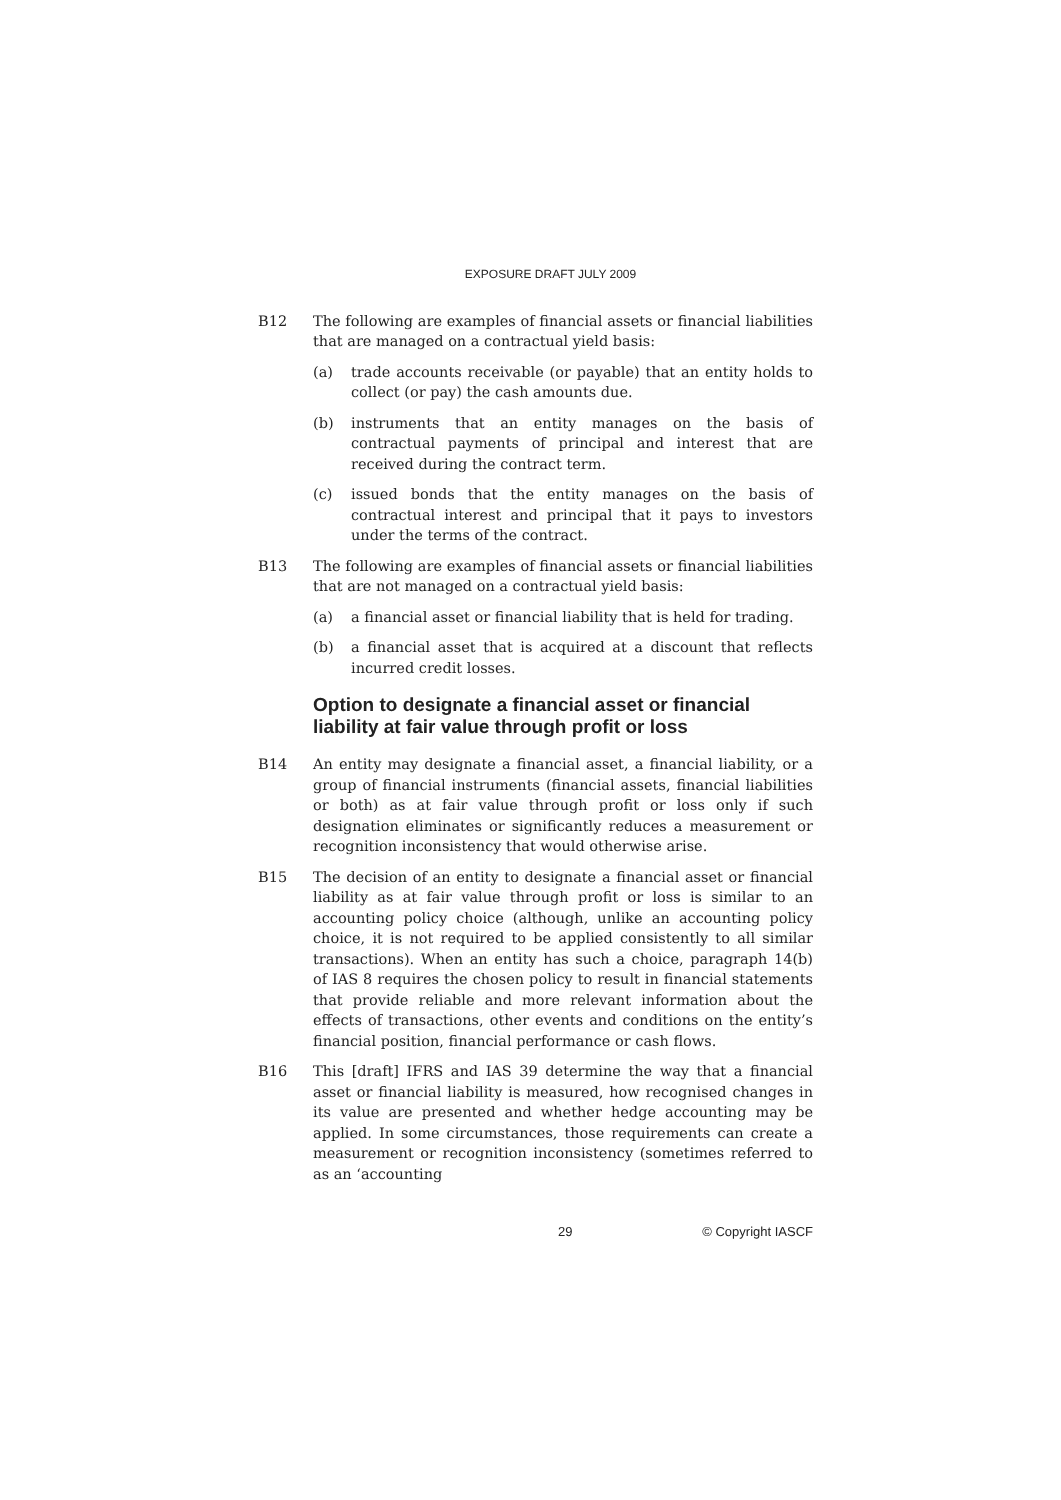EXPOSURE DRAFT JULY 2009
B12 The following are examples of financial assets or financial liabilities that are managed on a contractual yield basis:
(a) trade accounts receivable (or payable) that an entity holds to collect (or pay) the cash amounts due.
(b) instruments that an entity manages on the basis of contractual payments of principal and interest that are received during the contract term.
(c) issued bonds that the entity manages on the basis of contractual interest and principal that it pays to investors under the terms of the contract.
B13 The following are examples of financial assets or financial liabilities that are not managed on a contractual yield basis:
(a) a financial asset or financial liability that is held for trading.
(b) a financial asset that is acquired at a discount that reflects incurred credit losses.
Option to designate a financial asset or financial liability at fair value through profit or loss
B14 An entity may designate a financial asset, a financial liability, or a group of financial instruments (financial assets, financial liabilities or both) as at fair value through profit or loss only if such designation eliminates or significantly reduces a measurement or recognition inconsistency that would otherwise arise.
B15 The decision of an entity to designate a financial asset or financial liability as at fair value through profit or loss is similar to an accounting policy choice (although, unlike an accounting policy choice, it is not required to be applied consistently to all similar transactions). When an entity has such a choice, paragraph 14(b) of IAS 8 requires the chosen policy to result in financial statements that provide reliable and more relevant information about the effects of transactions, other events and conditions on the entity’s financial position, financial performance or cash flows.
B16 This [draft] IFRS and IAS 39 determine the way that a financial asset or financial liability is measured, how recognised changes in its value are presented and whether hedge accounting may be applied. In some circumstances, those requirements can create a measurement or recognition inconsistency (sometimes referred to as an ‘accounting
29 © Copyright IASCF